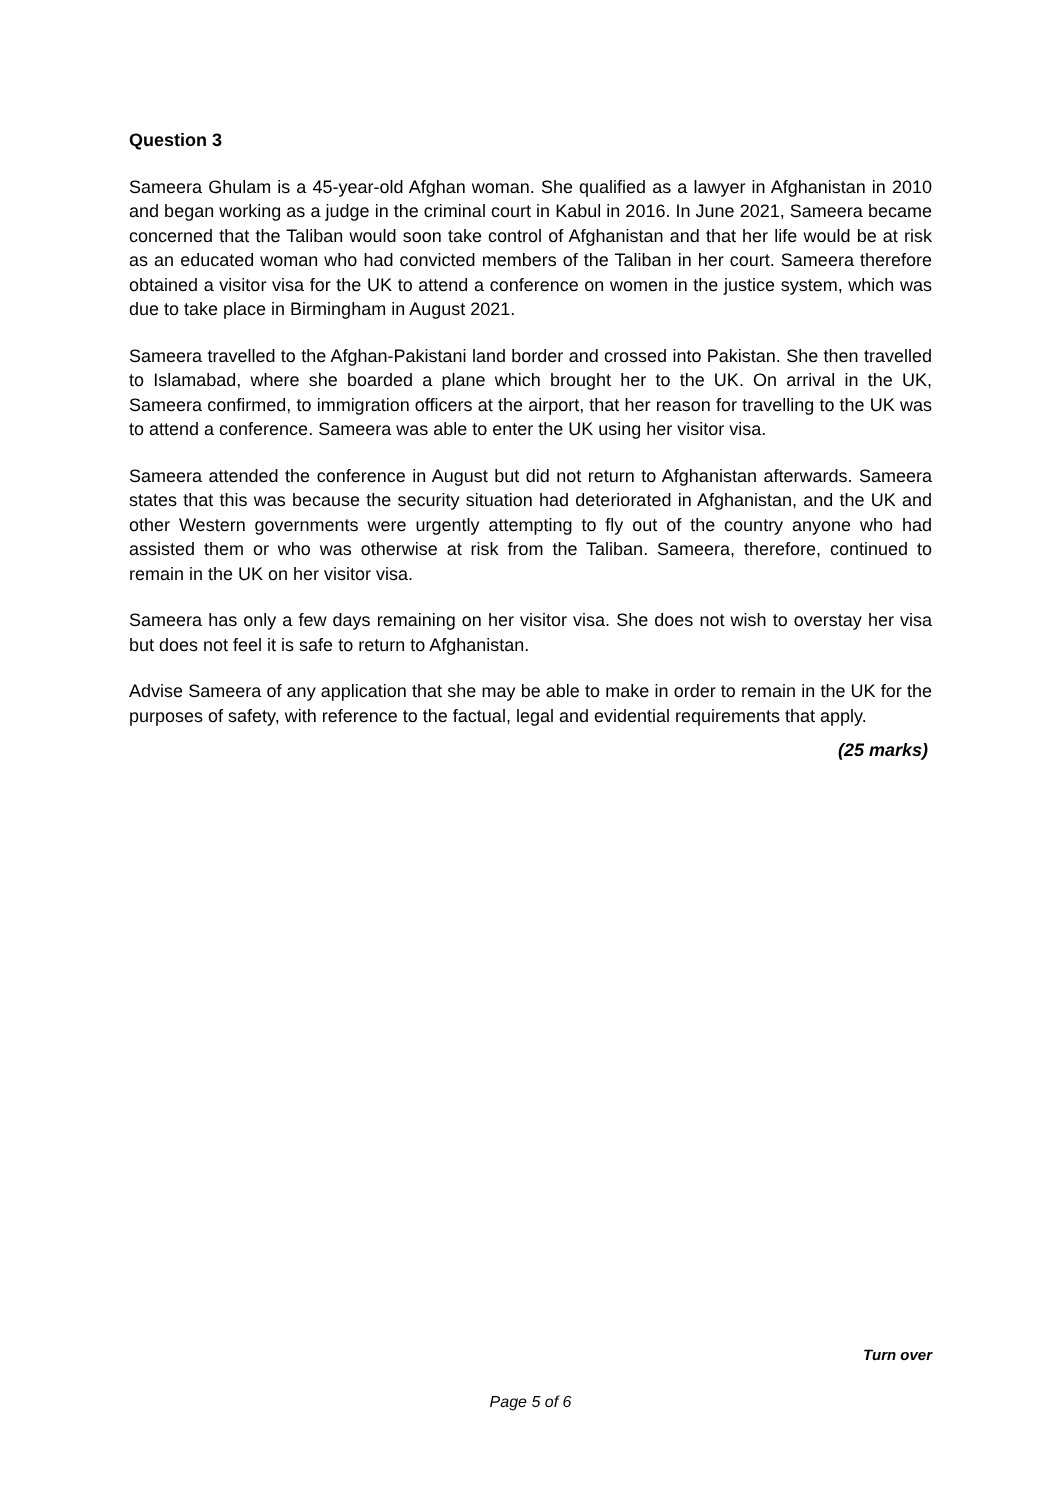Question 3
Sameera Ghulam is a 45-year-old Afghan woman. She qualified as a lawyer in Afghanistan in 2010 and began working as a judge in the criminal court in Kabul in 2016. In June 2021, Sameera became concerned that the Taliban would soon take control of Afghanistan and that her life would be at risk as an educated woman who had convicted members of the Taliban in her court. Sameera therefore obtained a visitor visa for the UK to attend a conference on women in the justice system, which was due to take place in Birmingham in August 2021.
Sameera travelled to the Afghan-Pakistani land border and crossed into Pakistan. She then travelled to Islamabad, where she boarded a plane which brought her to the UK. On arrival in the UK, Sameera confirmed, to immigration officers at the airport, that her reason for travelling to the UK was to attend a conference. Sameera was able to enter the UK using her visitor visa.
Sameera attended the conference in August but did not return to Afghanistan afterwards. Sameera states that this was because the security situation had deteriorated in Afghanistan, and the UK and other Western governments were urgently attempting to fly out of the country anyone who had assisted them or who was otherwise at risk from the Taliban. Sameera, therefore, continued to remain in the UK on her visitor visa.
Sameera has only a few days remaining on her visitor visa. She does not wish to overstay her visa but does not feel it is safe to return to Afghanistan.
Advise Sameera of any application that she may be able to make in order to remain in the UK for the purposes of safety, with reference to the factual, legal and evidential requirements that apply.
(25 marks)
Turn over
Page 5 of 6